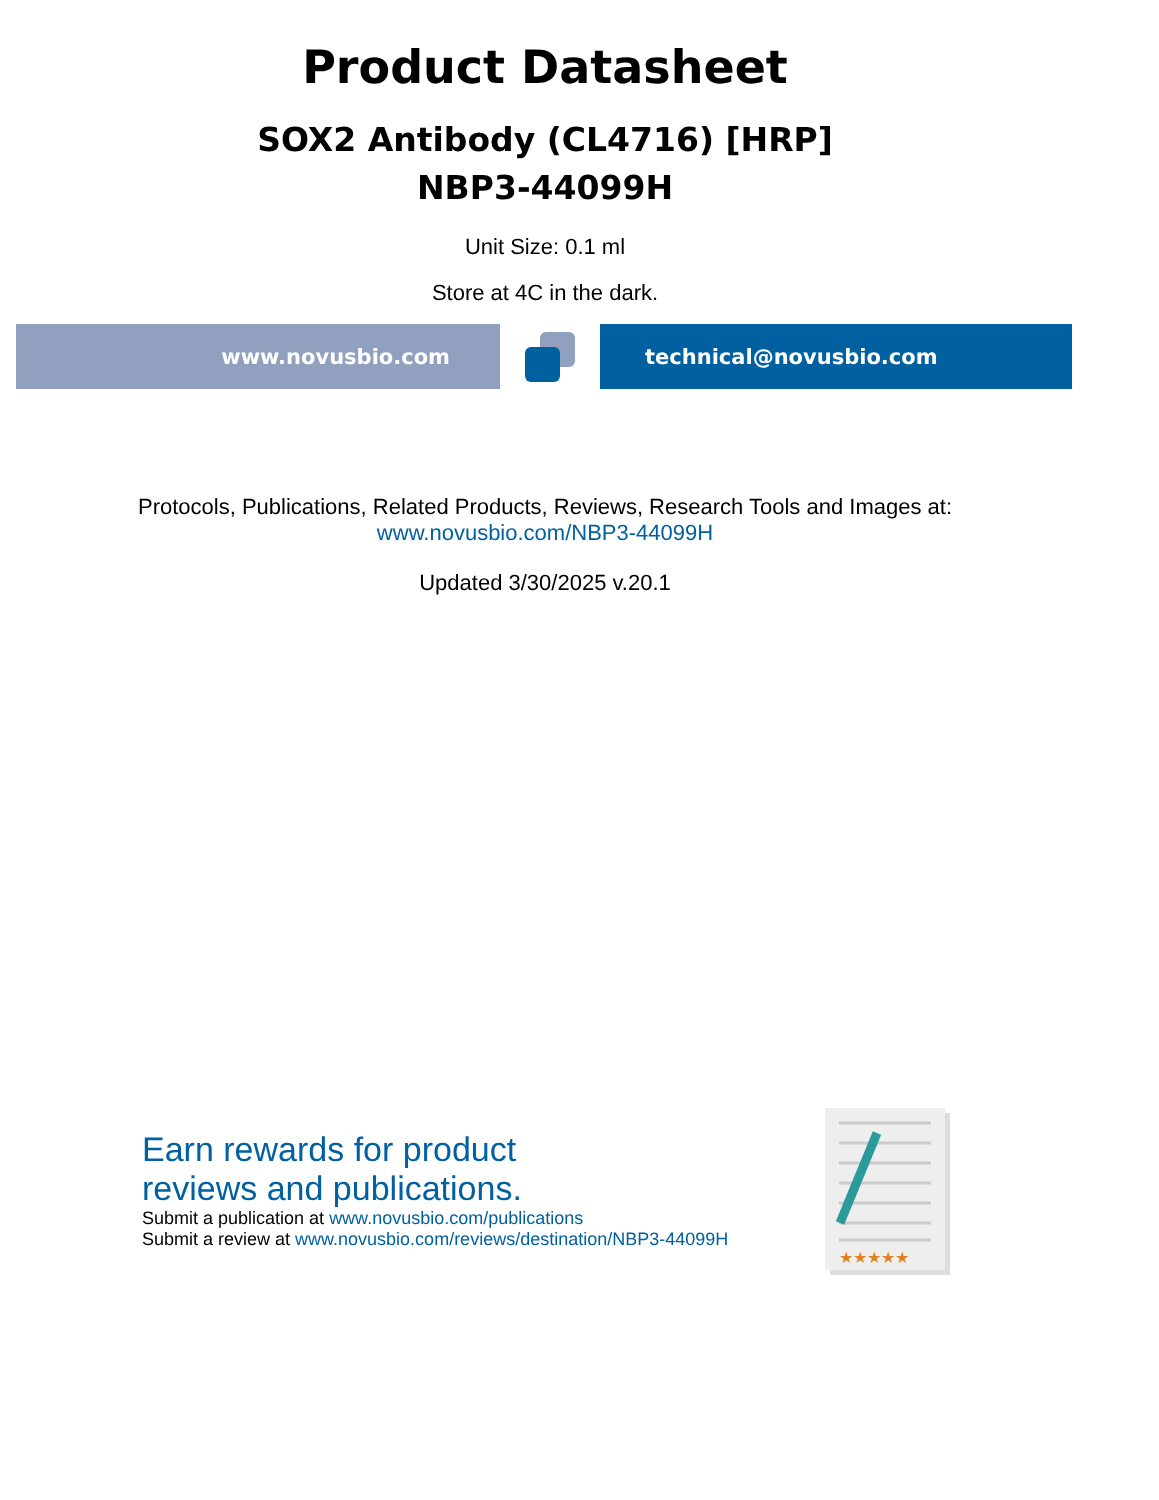Product Datasheet
SOX2 Antibody (CL4716) [HRP]
NBP3-44099H
Unit Size: 0.1 ml
Store at 4C in the dark.
www.novusbio.com technical@novusbio.com
Protocols, Publications, Related Products, Reviews, Research Tools and Images at:
www.novusbio.com/NBP3-44099H
Updated 3/30/2025 v.20.1
Earn rewards for product
reviews and publications.
Submit a publication at www.novusbio.com/publications
Submit a review at www.novusbio.com/reviews/destination/NBP3-44099H
★★★★★